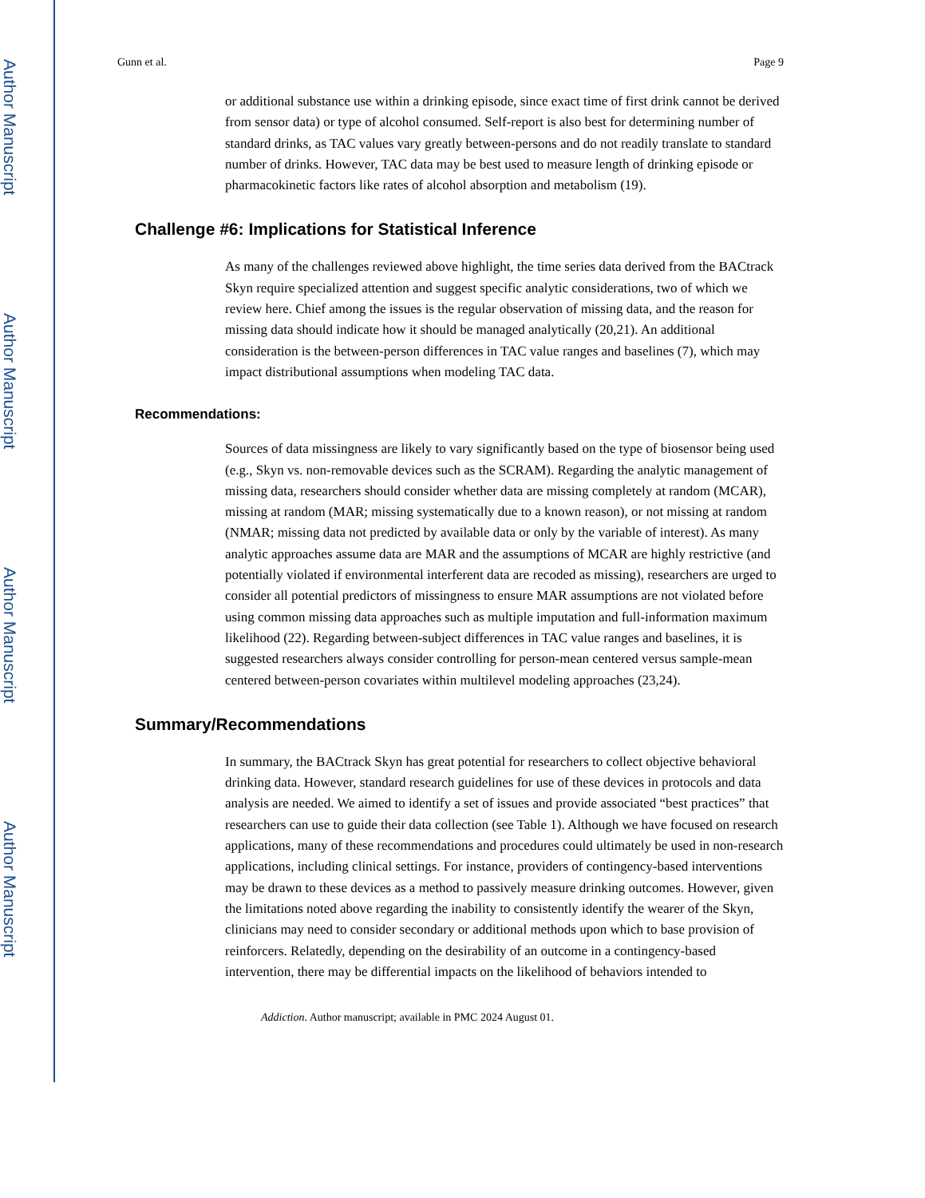Author Manuscript
Author Manuscript
Author Manuscript
Author Manuscript
Gunn et al. Page 9
or additional substance use within a drinking episode, since exact time of first drink cannot be derived from sensor data) or type of alcohol consumed. Self-report is also best for determining number of standard drinks, as TAC values vary greatly between-persons and do not readily translate to standard number of drinks. However, TAC data may be best used to measure length of drinking episode or pharmacokinetic factors like rates of alcohol absorption and metabolism (19).
Challenge #6: Implications for Statistical Inference
As many of the challenges reviewed above highlight, the time series data derived from the BACtrack Skyn require specialized attention and suggest specific analytic considerations, two of which we review here. Chief among the issues is the regular observation of missing data, and the reason for missing data should indicate how it should be managed analytically (20,21). An additional consideration is the between-person differences in TAC value ranges and baselines (7), which may impact distributional assumptions when modeling TAC data.
Recommendations:
Sources of data missingness are likely to vary significantly based on the type of biosensor being used (e.g., Skyn vs. non-removable devices such as the SCRAM). Regarding the analytic management of missing data, researchers should consider whether data are missing completely at random (MCAR), missing at random (MAR; missing systematically due to a known reason), or not missing at random (NMAR; missing data not predicted by available data or only by the variable of interest). As many analytic approaches assume data are MAR and the assumptions of MCAR are highly restrictive (and potentially violated if environmental interferent data are recoded as missing), researchers are urged to consider all potential predictors of missingness to ensure MAR assumptions are not violated before using common missing data approaches such as multiple imputation and full-information maximum likelihood (22). Regarding between-subject differences in TAC value ranges and baselines, it is suggested researchers always consider controlling for person-mean centered versus sample-mean centered between-person covariates within multilevel modeling approaches (23,24).
Summary/Recommendations
In summary, the BACtrack Skyn has great potential for researchers to collect objective behavioral drinking data. However, standard research guidelines for use of these devices in protocols and data analysis are needed. We aimed to identify a set of issues and provide associated “best practices” that researchers can use to guide their data collection (see Table 1). Although we have focused on research applications, many of these recommendations and procedures could ultimately be used in non-research applications, including clinical settings. For instance, providers of contingency-based interventions may be drawn to these devices as a method to passively measure drinking outcomes. However, given the limitations noted above regarding the inability to consistently identify the wearer of the Skyn, clinicians may need to consider secondary or additional methods upon which to base provision of reinforcers. Relatedly, depending on the desirability of an outcome in a contingency-based intervention, there may be differential impacts on the likelihood of behaviors intended to
Addiction. Author manuscript; available in PMC 2024 August 01.